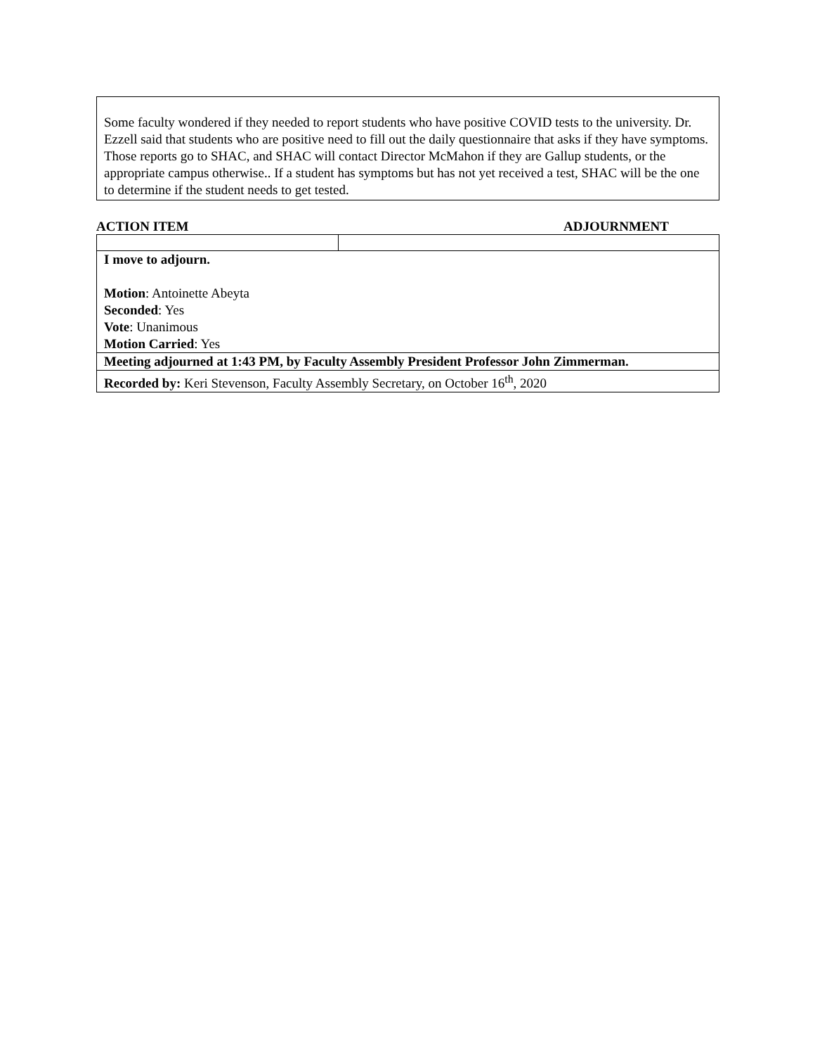Some faculty wondered if they needed to report students who have positive COVID tests to the university. Dr. Ezzell said that students who are positive need to fill out the daily questionnaire that asks if they have symptoms. Those reports go to SHAC, and SHAC will contact Director McMahon if they are Gallup students, or the appropriate campus otherwise.. If a student has symptoms but has not yet received a test, SHAC will be the one to determine if the student needs to get tested.
ACTION ITEM ADJOURNMENT
| I move to adjourn. Motion : Antoinette Abeyta Seconded : Yes Vote : Unanimous Motion Carried : Yes | |
| Meeting adjourned at 1:43 PM, by Faculty Assembly President Professor John Zimmerman. | |
| Recorded by: Keri Stevenson, Faculty Assembly Secretary, on October 16<sup>th</sup>, 2020 | |